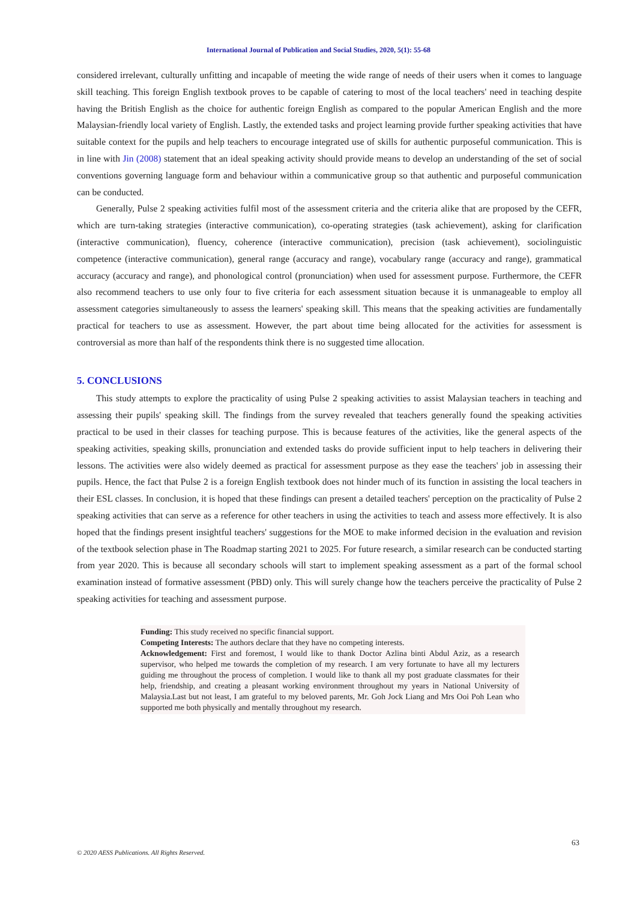International Journal of Publication and Social Studies, 2020, 5(1): 55-68
considered irrelevant, culturally unfitting and incapable of meeting the wide range of needs of their users when it comes to language skill teaching. This foreign English textbook proves to be capable of catering to most of the local teachers' need in teaching despite having the British English as the choice for authentic foreign English as compared to the popular American English and the more Malaysian-friendly local variety of English. Lastly, the extended tasks and project learning provide further speaking activities that have suitable context for the pupils and help teachers to encourage integrated use of skills for authentic purposeful communication. This is in line with Jin (2008) statement that an ideal speaking activity should provide means to develop an understanding of the set of social conventions governing language form and behaviour within a communicative group so that authentic and purposeful communication can be conducted.
Generally, Pulse 2 speaking activities fulfil most of the assessment criteria and the criteria alike that are proposed by the CEFR, which are turn-taking strategies (interactive communication), co-operating strategies (task achievement), asking for clarification (interactive communication), fluency, coherence (interactive communication), precision (task achievement), sociolinguistic competence (interactive communication), general range (accuracy and range), vocabulary range (accuracy and range), grammatical accuracy (accuracy and range), and phonological control (pronunciation) when used for assessment purpose. Furthermore, the CEFR also recommend teachers to use only four to five criteria for each assessment situation because it is unmanageable to employ all assessment categories simultaneously to assess the learners' speaking skill. This means that the speaking activities are fundamentally practical for teachers to use as assessment. However, the part about time being allocated for the activities for assessment is controversial as more than half of the respondents think there is no suggested time allocation.
5. CONCLUSIONS
This study attempts to explore the practicality of using Pulse 2 speaking activities to assist Malaysian teachers in teaching and assessing their pupils' speaking skill. The findings from the survey revealed that teachers generally found the speaking activities practical to be used in their classes for teaching purpose. This is because features of the activities, like the general aspects of the speaking activities, speaking skills, pronunciation and extended tasks do provide sufficient input to help teachers in delivering their lessons. The activities were also widely deemed as practical for assessment purpose as they ease the teachers' job in assessing their pupils. Hence, the fact that Pulse 2 is a foreign English textbook does not hinder much of its function in assisting the local teachers in their ESL classes. In conclusion, it is hoped that these findings can present a detailed teachers' perception on the practicality of Pulse 2 speaking activities that can serve as a reference for other teachers in using the activities to teach and assess more effectively. It is also hoped that the findings present insightful teachers' suggestions for the MOE to make informed decision in the evaluation and revision of the textbook selection phase in The Roadmap starting 2021 to 2025. For future research, a similar research can be conducted starting from year 2020. This is because all secondary schools will start to implement speaking assessment as a part of the formal school examination instead of formative assessment (PBD) only. This will surely change how the teachers perceive the practicality of Pulse 2 speaking activities for teaching and assessment purpose.
Funding: This study received no specific financial support.
Competing Interests: The authors declare that they have no competing interests.
Acknowledgement: First and foremost, I would like to thank Doctor Azlina binti Abdul Aziz, as a research supervisor, who helped me towards the completion of my research. I am very fortunate to have all my lecturers guiding me throughout the process of completion. I would like to thank all my post graduate classmates for their help, friendship, and creating a pleasant working environment throughout my years in National University of Malaysia.Last but not least, I am grateful to my beloved parents, Mr. Goh Jock Liang and Mrs Ooi Poh Lean who supported me both physically and mentally throughout my research.
63
© 2020 AESS Publications. All Rights Reserved.